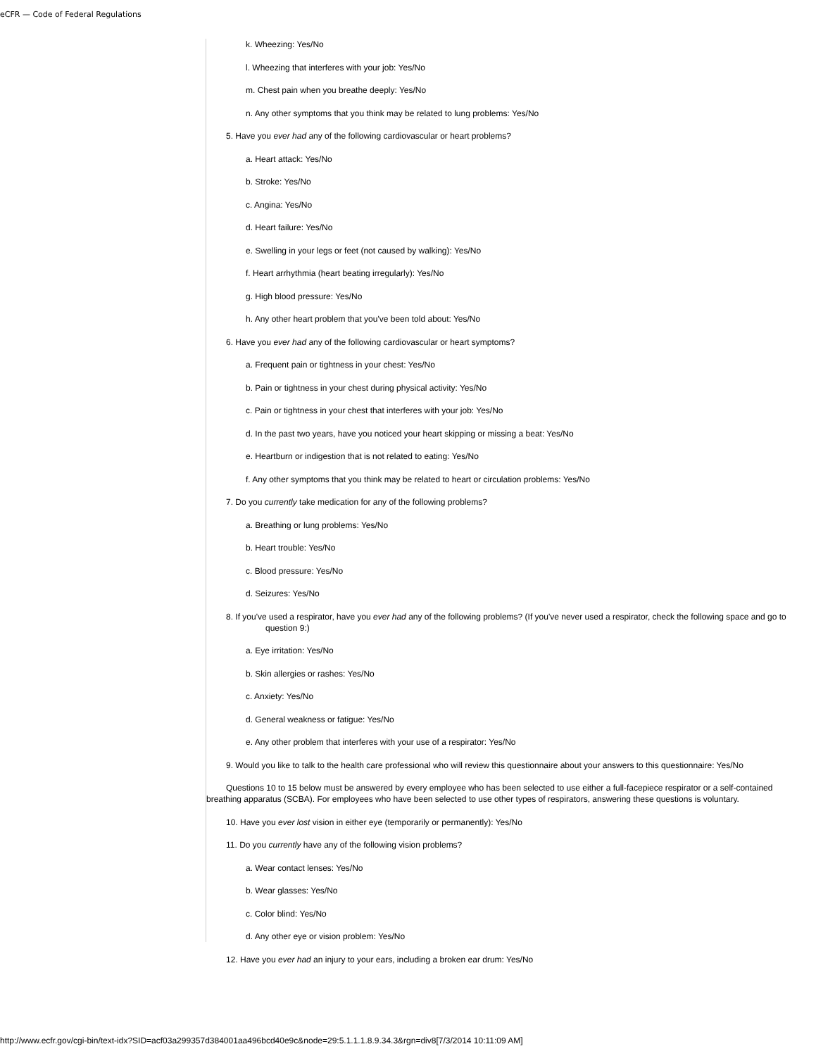eCFR — Code of Federal Regulations
k. Wheezing: Yes/No
l. Wheezing that interferes with your job: Yes/No
m. Chest pain when you breathe deeply: Yes/No
n. Any other symptoms that you think may be related to lung problems: Yes/No
5. Have you ever had any of the following cardiovascular or heart problems?
a. Heart attack: Yes/No
b. Stroke: Yes/No
c. Angina: Yes/No
d. Heart failure: Yes/No
e. Swelling in your legs or feet (not caused by walking): Yes/No
f. Heart arrhythmia (heart beating irregularly): Yes/No
g. High blood pressure: Yes/No
h. Any other heart problem that you've been told about: Yes/No
6. Have you ever had any of the following cardiovascular or heart symptoms?
a. Frequent pain or tightness in your chest: Yes/No
b. Pain or tightness in your chest during physical activity: Yes/No
c. Pain or tightness in your chest that interferes with your job: Yes/No
d. In the past two years, have you noticed your heart skipping or missing a beat: Yes/No
e. Heartburn or indigestion that is not related to eating: Yes/No
f. Any other symptoms that you think may be related to heart or circulation problems: Yes/No
7. Do you currently take medication for any of the following problems?
a. Breathing or lung problems: Yes/No
b. Heart trouble: Yes/No
c. Blood pressure: Yes/No
d. Seizures: Yes/No
8. If you've used a respirator, have you ever had any of the following problems? (If you've never used a respirator, check the following space and go to question 9:)
a. Eye irritation: Yes/No
b. Skin allergies or rashes: Yes/No
c. Anxiety: Yes/No
d. General weakness or fatigue: Yes/No
e. Any other problem that interferes with your use of a respirator: Yes/No
9. Would you like to talk to the health care professional who will review this questionnaire about your answers to this questionnaire: Yes/No
Questions 10 to 15 below must be answered by every employee who has been selected to use either a full-facepiece respirator or a self-contained breathing apparatus (SCBA). For employees who have been selected to use other types of respirators, answering these questions is voluntary.
10. Have you ever lost vision in either eye (temporarily or permanently): Yes/No
11. Do you currently have any of the following vision problems?
a. Wear contact lenses: Yes/No
b. Wear glasses: Yes/No
c. Color blind: Yes/No
d. Any other eye or vision problem: Yes/No
12. Have you ever had an injury to your ears, including a broken ear drum: Yes/No
http://www.ecfr.gov/cgi-bin/text-idx?SID=acf03a299357d384001aa496bcd40e9c&node=29:5.1.1.1.8.9.34.3&rgn=div8[7/3/2014 10:11:09 AM]